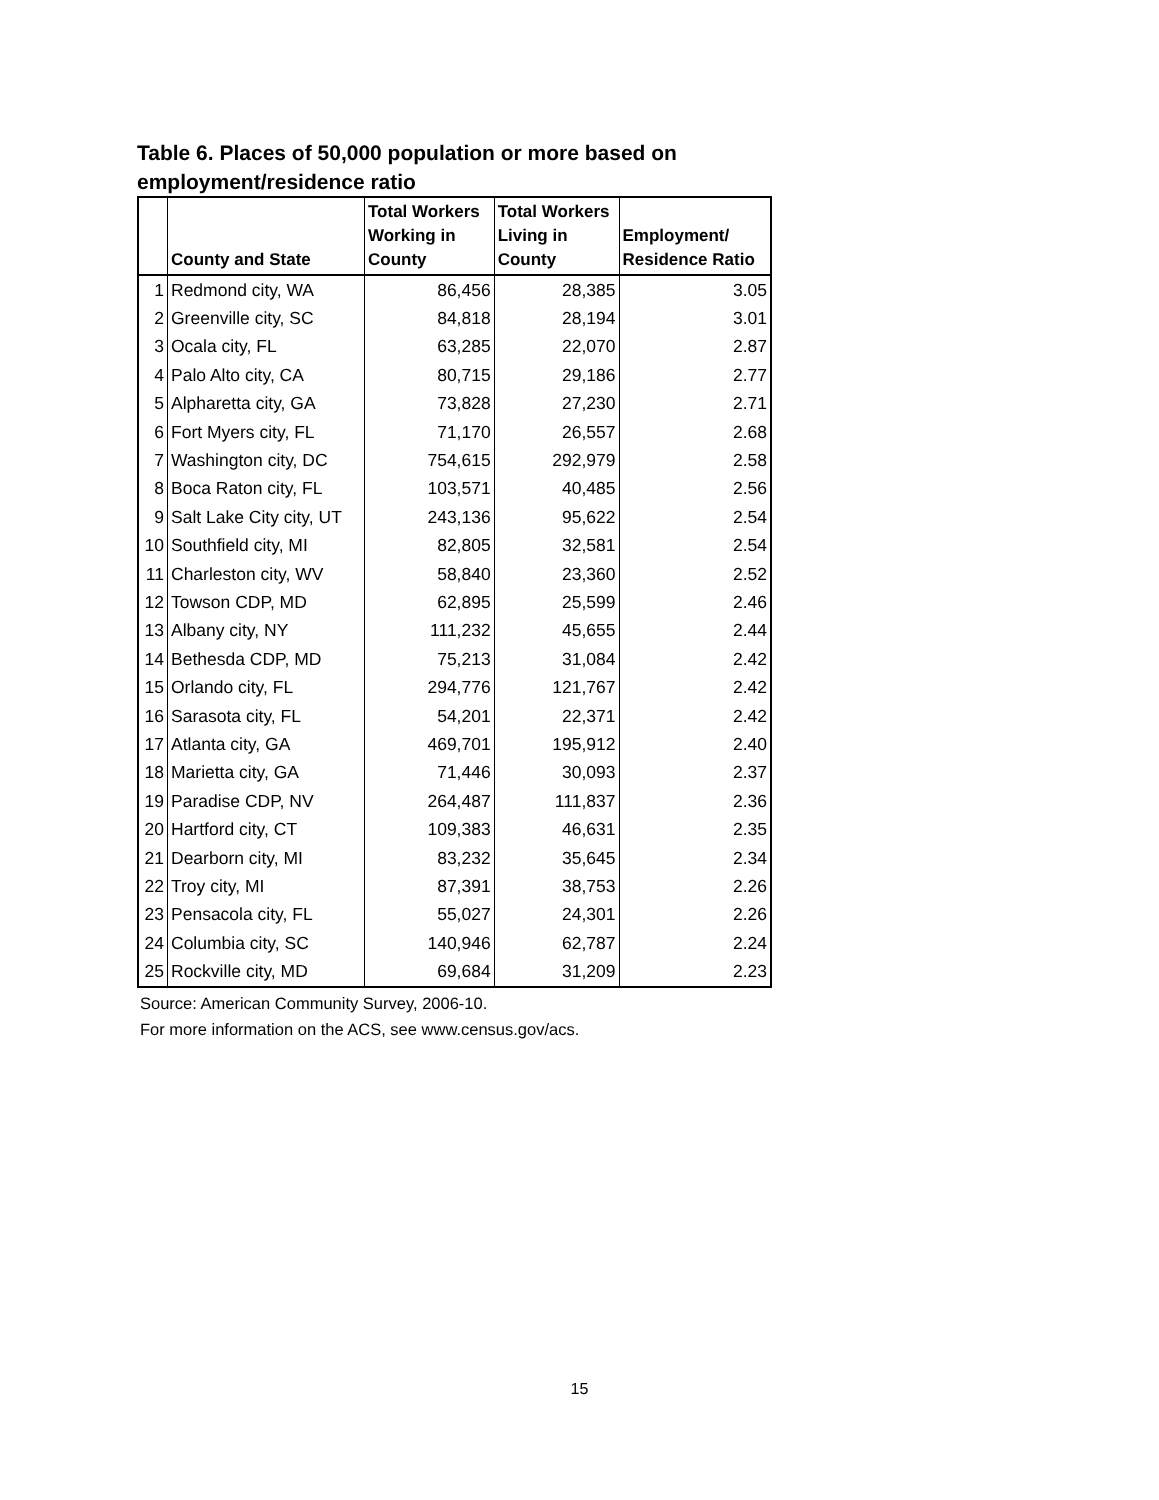Table 6. Places of 50,000 population or more based on employment/residence ratio
| | County and State | Total Workers Working in County | Total Workers Living in County | Employment/ Residence Ratio |
| --- | --- | --- | --- | --- |
| 1 | Redmond city, WA | 86,456 | 28,385 | 3.05 |
| 2 | Greenville city, SC | 84,818 | 28,194 | 3.01 |
| 3 | Ocala city, FL | 63,285 | 22,070 | 2.87 |
| 4 | Palo Alto city, CA | 80,715 | 29,186 | 2.77 |
| 5 | Alpharetta city, GA | 73,828 | 27,230 | 2.71 |
| 6 | Fort Myers city, FL | 71,170 | 26,557 | 2.68 |
| 7 | Washington city, DC | 754,615 | 292,979 | 2.58 |
| 8 | Boca Raton city, FL | 103,571 | 40,485 | 2.56 |
| 9 | Salt Lake City city, UT | 243,136 | 95,622 | 2.54 |
| 10 | Southfield city, MI | 82,805 | 32,581 | 2.54 |
| 11 | Charleston city, WV | 58,840 | 23,360 | 2.52 |
| 12 | Towson CDP, MD | 62,895 | 25,599 | 2.46 |
| 13 | Albany city, NY | 111,232 | 45,655 | 2.44 |
| 14 | Bethesda CDP, MD | 75,213 | 31,084 | 2.42 |
| 15 | Orlando city, FL | 294,776 | 121,767 | 2.42 |
| 16 | Sarasota city, FL | 54,201 | 22,371 | 2.42 |
| 17 | Atlanta city, GA | 469,701 | 195,912 | 2.40 |
| 18 | Marietta city, GA | 71,446 | 30,093 | 2.37 |
| 19 | Paradise CDP, NV | 264,487 | 111,837 | 2.36 |
| 20 | Hartford city, CT | 109,383 | 46,631 | 2.35 |
| 21 | Dearborn city, MI | 83,232 | 35,645 | 2.34 |
| 22 | Troy city, MI | 87,391 | 38,753 | 2.26 |
| 23 | Pensacola city, FL | 55,027 | 24,301 | 2.26 |
| 24 | Columbia city, SC | 140,946 | 62,787 | 2.24 |
| 25 | Rockville city, MD | 69,684 | 31,209 | 2.23 |
Source: American Community Survey, 2006-10.
For more information on the ACS, see www.census.gov/acs.
15